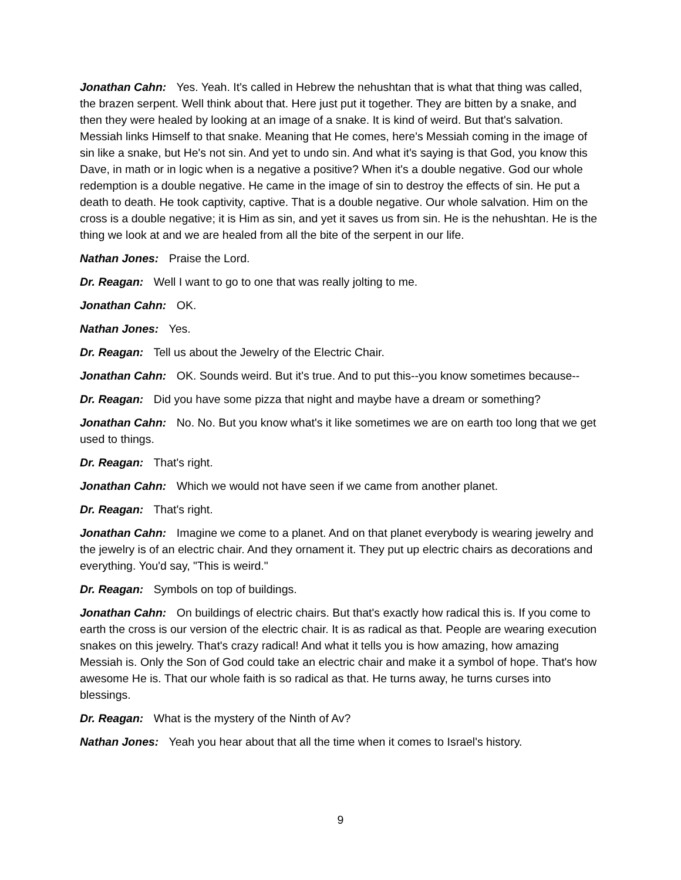Jonathan Cahn: Yes. Yeah. It's called in Hebrew the nehushtan that is what that thing was called, the brazen serpent. Well think about that. Here just put it together. They are bitten by a snake, and then they were healed by looking at an image of a snake. It is kind of weird. But that's salvation. Messiah links Himself to that snake. Meaning that He comes, here's Messiah coming in the image of sin like a snake, but He's not sin. And yet to undo sin. And what it's saying is that God, you know this Dave, in math or in logic when is a negative a positive? When it's a double negative. God our whole redemption is a double negative. He came in the image of sin to destroy the effects of sin. He put a death to death. He took captivity, captive. That is a double negative. Our whole salvation. Him on the cross is a double negative; it is Him as sin, and yet it saves us from sin. He is the nehushtan. He is the thing we look at and we are healed from all the bite of the serpent in our life.
Nathan Jones: Praise the Lord.
Dr. Reagan: Well I want to go to one that was really jolting to me.
Jonathan Cahn: OK.
Nathan Jones: Yes.
Dr. Reagan: Tell us about the Jewelry of the Electric Chair.
Jonathan Cahn: OK. Sounds weird. But it's true. And to put this--you know sometimes because--
Dr. Reagan: Did you have some pizza that night and maybe have a dream or something?
Jonathan Cahn: No. No. But you know what's it like sometimes we are on earth too long that we get used to things.
Dr. Reagan: That's right.
Jonathan Cahn: Which we would not have seen if we came from another planet.
Dr. Reagan: That's right.
Jonathan Cahn: Imagine we come to a planet. And on that planet everybody is wearing jewelry and the jewelry is of an electric chair. And they ornament it. They put up electric chairs as decorations and everything. You'd say, "This is weird."
Dr. Reagan: Symbols on top of buildings.
Jonathan Cahn: On buildings of electric chairs. But that's exactly how radical this is. If you come to earth the cross is our version of the electric chair. It is as radical as that. People are wearing execution snakes on this jewelry. That's crazy radical! And what it tells you is how amazing, how amazing Messiah is. Only the Son of God could take an electric chair and make it a symbol of hope. That's how awesome He is. That our whole faith is so radical as that. He turns away, he turns curses into blessings.
Dr. Reagan: What is the mystery of the Ninth of Av?
Nathan Jones: Yeah you hear about that all the time when it comes to Israel's history.
9